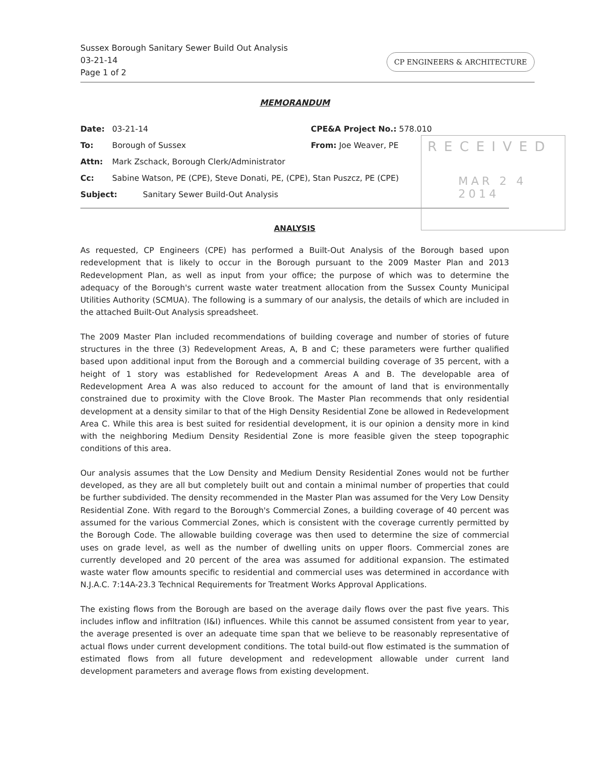Sussex Borough Sanitary Sewer Build Out Analysis
03-21-14
Page 1 of 2
CP ENGINEERS & ARCHITECTURE
MEMORANDUM
Date: 03-21-14 CPE&A Project No.: 578.010
To: Borough of Sussex From: Joe Weaver, PE
Attn: Mark Zschack, Borough Clerk/Administrator
Cc: Sabine Watson, PE (CPE), Steve Donati, PE, (CPE), Stan Puszcz, PE (CPE)
Subject: Sanitary Sewer Build-Out Analysis
RECEIVED
MAR 2 4 2014
ANALYSIS
As requested, CP Engineers (CPE) has performed a Built-Out Analysis of the Borough based upon redevelopment that is likely to occur in the Borough pursuant to the 2009 Master Plan and 2013 Redevelopment Plan, as well as input from your office; the purpose of which was to determine the adequacy of the Borough's current waste water treatment allocation from the Sussex County Municipal Utilities Authority (SCMUA). The following is a summary of our analysis, the details of which are included in the attached Built-Out Analysis spreadsheet.
The 2009 Master Plan included recommendations of building coverage and number of stories of future structures in the three (3) Redevelopment Areas, A, B and C; these parameters were further qualified based upon additional input from the Borough and a commercial building coverage of 35 percent, with a height of 1 story was established for Redevelopment Areas A and B. The developable area of Redevelopment Area A was also reduced to account for the amount of land that is environmentally constrained due to proximity with the Clove Brook. The Master Plan recommends that only residential development at a density similar to that of the High Density Residential Zone be allowed in Redevelopment Area C. While this area is best suited for residential development, it is our opinion a density more in kind with the neighboring Medium Density Residential Zone is more feasible given the steep topographic conditions of this area.
Our analysis assumes that the Low Density and Medium Density Residential Zones would not be further developed, as they are all but completely built out and contain a minimal number of properties that could be further subdivided. The density recommended in the Master Plan was assumed for the Very Low Density Residential Zone. With regard to the Borough's Commercial Zones, a building coverage of 40 percent was assumed for the various Commercial Zones, which is consistent with the coverage currently permitted by the Borough Code. The allowable building coverage was then used to determine the size of commercial uses on grade level, as well as the number of dwelling units on upper floors. Commercial zones are currently developed and 20 percent of the area was assumed for additional expansion. The estimated waste water flow amounts specific to residential and commercial uses was determined in accordance with N.J.A.C. 7:14A-23.3 Technical Requirements for Treatment Works Approval Applications.
The existing flows from the Borough are based on the average daily flows over the past five years. This includes inflow and infiltration (I&I) influences. While this cannot be assumed consistent from year to year, the average presented is over an adequate time span that we believe to be reasonably representative of actual flows under current development conditions. The total build-out flow estimated is the summation of estimated flows from all future development and redevelopment allowable under current land development parameters and average flows from existing development.